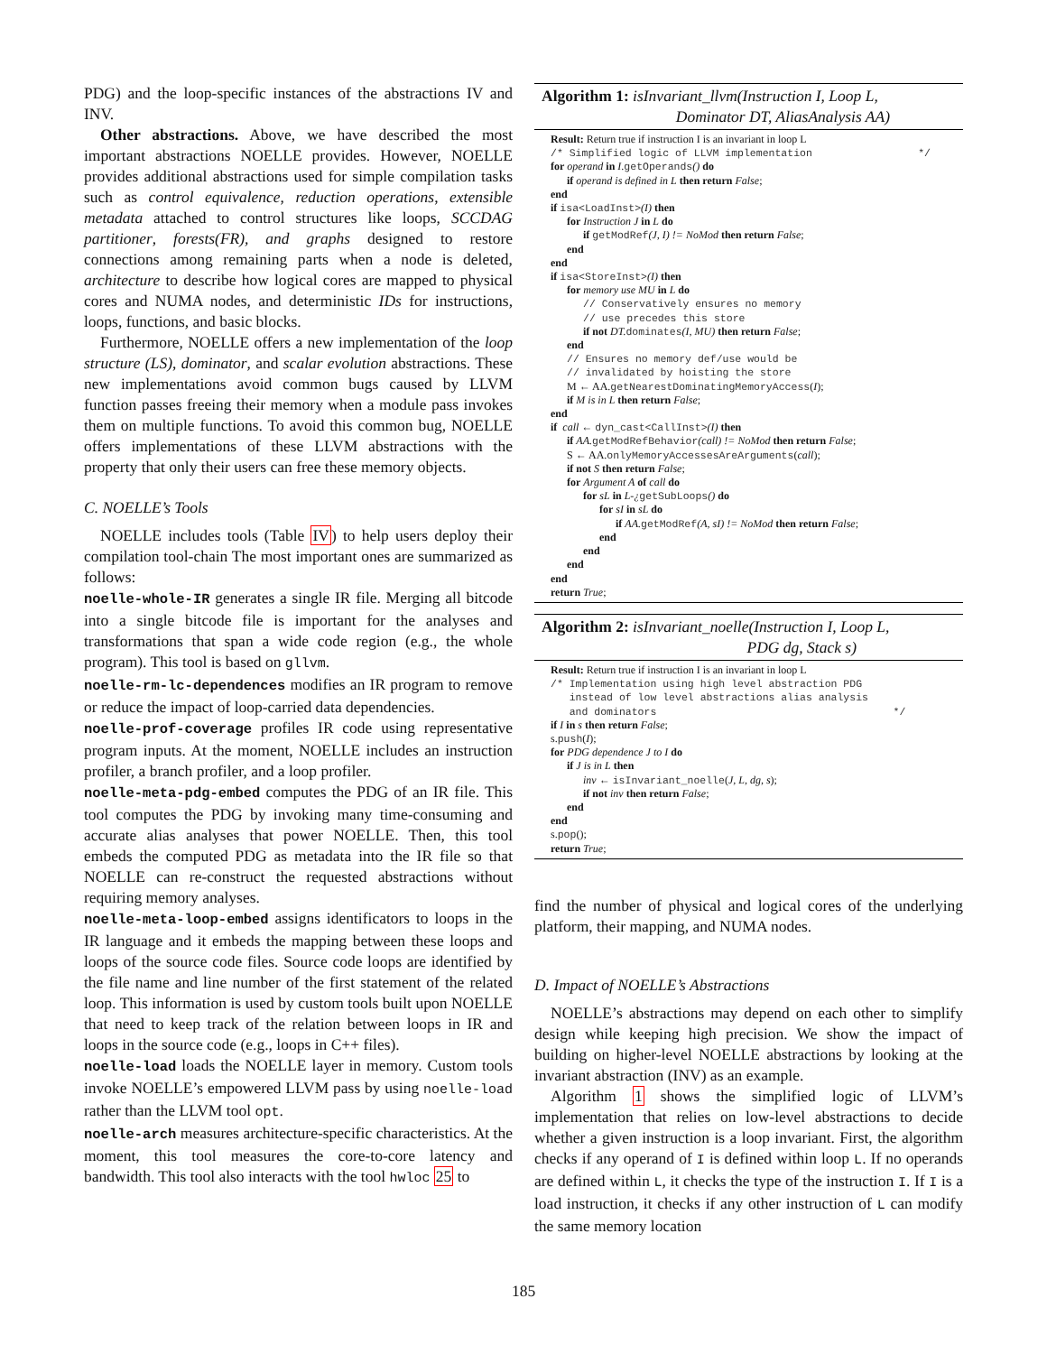PDG) and the loop-specific instances of the abstractions IV and INV.
Other abstractions. Above, we have described the most important abstractions NOELLE provides. However, NOELLE provides additional abstractions used for simple compilation tasks such as control equivalence, reduction operations, extensible metadata attached to control structures like loops, SCCDAG partitioner, forests(FR), and graphs designed to restore connections among remaining parts when a node is deleted, architecture to describe how logical cores are mapped to physical cores and NUMA nodes, and deterministic IDs for instructions, loops, functions, and basic blocks.
Furthermore, NOELLE offers a new implementation of the loop structure (LS), dominator, and scalar evolution abstractions. These new implementations avoid common bugs caused by LLVM function passes freeing their memory when a module pass invokes them on multiple functions. To avoid this common bug, NOELLE offers implementations of these LLVM abstractions with the property that only their users can free these memory objects.
C. NOELLE’s Tools
NOELLE includes tools (Table IV) to help users deploy their compilation tool-chain The most important ones are summarized as follows:
noelle-whole-IR generates a single IR file. Merging all bitcode into a single bitcode file is important for the analyses and transformations that span a wide code region (e.g., the whole program). This tool is based on gllvm.
noelle-rm-lc-dependences modifies an IR program to remove or reduce the impact of loop-carried data dependencies.
noelle-prof-coverage profiles IR code using representative program inputs. At the moment, NOELLE includes an instruction profiler, a branch profiler, and a loop profiler.
noelle-meta-pdg-embed computes the PDG of an IR file. This tool computes the PDG by invoking many time-consuming and accurate alias analyses that power NOELLE. Then, this tool embeds the computed PDG as metadata into the IR file so that NOELLE can re-construct the requested abstractions without requiring memory analyses.
noelle-meta-loop-embed assigns identificators to loops in the IR language and it embeds the mapping between these loops and loops of the source code files. Source code loops are identified by the file name and line number of the first statement of the related loop. This information is used by custom tools built upon NOELLE that need to keep track of the relation between loops in IR and loops in the source code (e.g., loops in C++ files).
noelle-load loads the NOELLE layer in memory. Custom tools invoke NOELLE’s empowered LLVM pass by using noelle-load rather than the LLVM tool opt.
noelle-arch measures architecture-specific characteristics. At the moment, this tool measures the core-to-core latency and bandwidth. This tool also interacts with the tool hwloc 25 to
Algorithm 1: isInvariant_llvm(Instruction I, Loop L,
Dominator DT, AliasAnalysis AA)
Result: Return true if instruction I is an invariant in loop L
/* Simplified logic of LLVM implementation */
for operand in I.getOperands() do
if operand is defined in L then return False;
end
if isa<LoadInst>(I) then
for Instruction J in L do
if getModRef(J, I) != NoMod then return False;
end
end
if isa<StoreInst>(I) then
for memory use MU in L do
// Conservatively ensures no memory
// use precedes this store
if not DT. dominates(I, MU) then return False;
end
// Ensures no memory def/use would be
// invalidated by hoisting the store
M ← AA.getNearestDominatingMemoryAccess(I);
if M is in L then return False;
end
if call ← dyn_cast<CallInst>(I) then
if AA. getModRefBehavior(call) != NoMod then return False;
S ← AA.onlyMemoryAccessesAreArguments(call);
if not S then return False;
for Argument A of call do
for sL in L-¿getSubLoops() do
for sI in sL do
if AA. getModRef(A, sI) != NoMod then return False;
end
end
end
end
return True;
Algorithm 2: isInvariant_noelle(Instruction I, Loop L,
PDG dg, Stack s)
Result: Return true if instruction I is an invariant in loop L
/* Implementation using high level abstraction PDG
instead of low level abstractions alias analysis
and dominators */
if I in s then return False;
s.push(I);
for PDG dependence J to I do
if J is in L then
inv ← isInvariant_noelle(J, L, dg, s);
if not inv then return False;
end
end
s.pop();
return True;
find the number of physical and logical cores of the underlying platform, their mapping, and NUMA nodes.
D. Impact of NOELLE’s Abstractions
NOELLE’s abstractions may depend on each other to simplify design while keeping high precision. We show the impact of building on higher-level NOELLE abstractions by looking at the invariant abstraction (INV) as an example.
Algorithm 1 shows the simplified logic of LLVM’s implementation that relies on low-level abstractions to decide whether a given instruction is a loop invariant. First, the algorithm checks if any operand of I is defined within loop L. If no operands are defined within L, it checks the type of the instruction I. If I is a load instruction, it checks if any other instruction of L can modify the same memory location
185